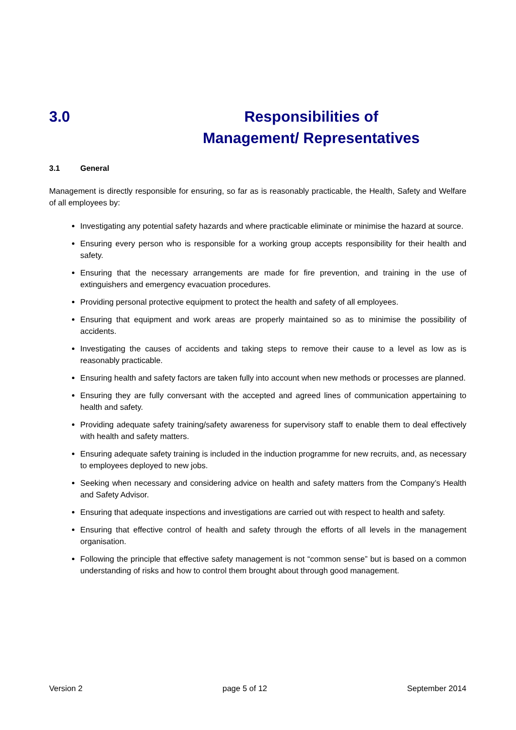3.0 Responsibilities of
Management/ Representatives
3.1 General
Management is directly responsible for ensuring, so far as is reasonably practicable, the Health, Safety and Welfare of all employees by:
Investigating any potential safety hazards and where practicable eliminate or minimise the hazard at source.
Ensuring every person who is responsible for a working group accepts responsibility for their health and safety.
Ensuring that the necessary arrangements are made for fire prevention, and training in the use of extinguishers and emergency evacuation procedures.
Providing personal protective equipment to protect the health and safety of all employees.
Ensuring that equipment and work areas are properly maintained so as to minimise the possibility of accidents.
Investigating the causes of accidents and taking steps to remove their cause to a level as low as is reasonably practicable.
Ensuring health and safety factors are taken fully into account when new methods or processes are planned.
Ensuring they are fully conversant with the accepted and agreed lines of communication appertaining to health and safety.
Providing adequate safety training/safety awareness for supervisory staff to enable them to deal effectively with health and safety matters.
Ensuring adequate safety training is included in the induction programme for new recruits, and, as necessary to employees deployed to new jobs.
Seeking when necessary and considering advice on health and safety matters from the Company’s Health and Safety Advisor.
Ensuring that adequate inspections and investigations are carried out with respect to health and safety.
Ensuring that effective control of health and safety through the efforts of all levels in the management organisation.
Following the principle that effective safety management is not “common sense” but is based on a common understanding of risks and how to control them brought about through good management.
Version 2 page 5 of 12 September 2014